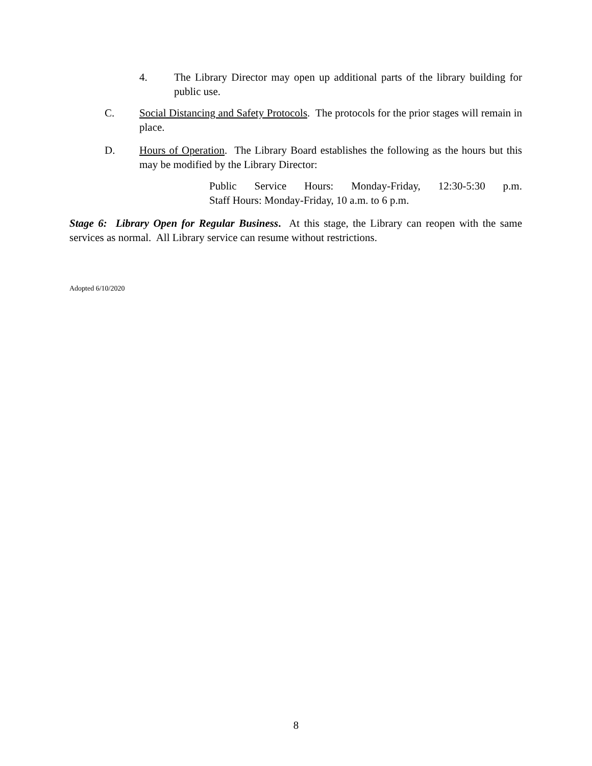4. The Library Director may open up additional parts of the library building for public use.
C. Social Distancing and Safety Protocols. The protocols for the prior stages will remain in place.
D. Hours of Operation. The Library Board establishes the following as the hours but this may be modified by the Library Director:
Public Service Hours: Monday-Friday, 12:30-5:30 p.m.
Staff Hours: Monday-Friday, 10 a.m. to 6 p.m.
Stage 6: Library Open for Regular Business. At this stage, the Library can reopen with the same services as normal. All Library service can resume without restrictions.
Adopted 6/10/2020
8